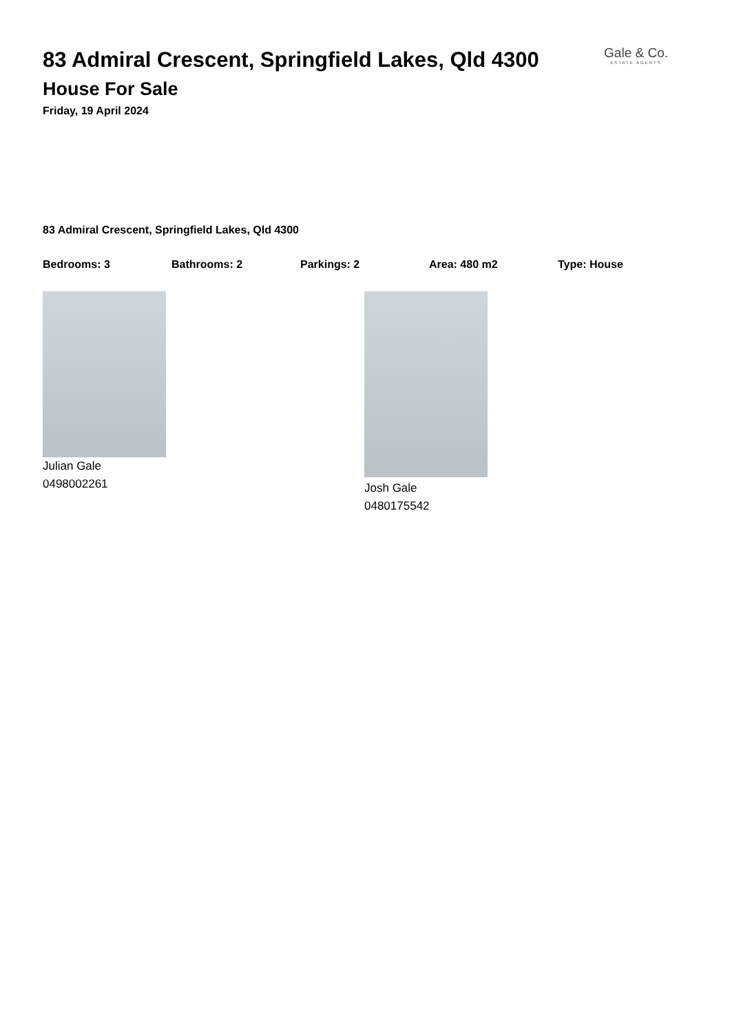83 Admiral Crescent, Springfield Lakes, Qld 4300
House For Sale
Friday, 19 April 2024
Gale & Co.
ESTATE AGENTS
83 Admiral Crescent, Springfield Lakes, Qld 4300
Bedrooms: 3 Bathrooms: 2 Parkings: 2 Area: 480 m2 Type: House
Julian Gale
0498002261
Josh Gale
0480175542